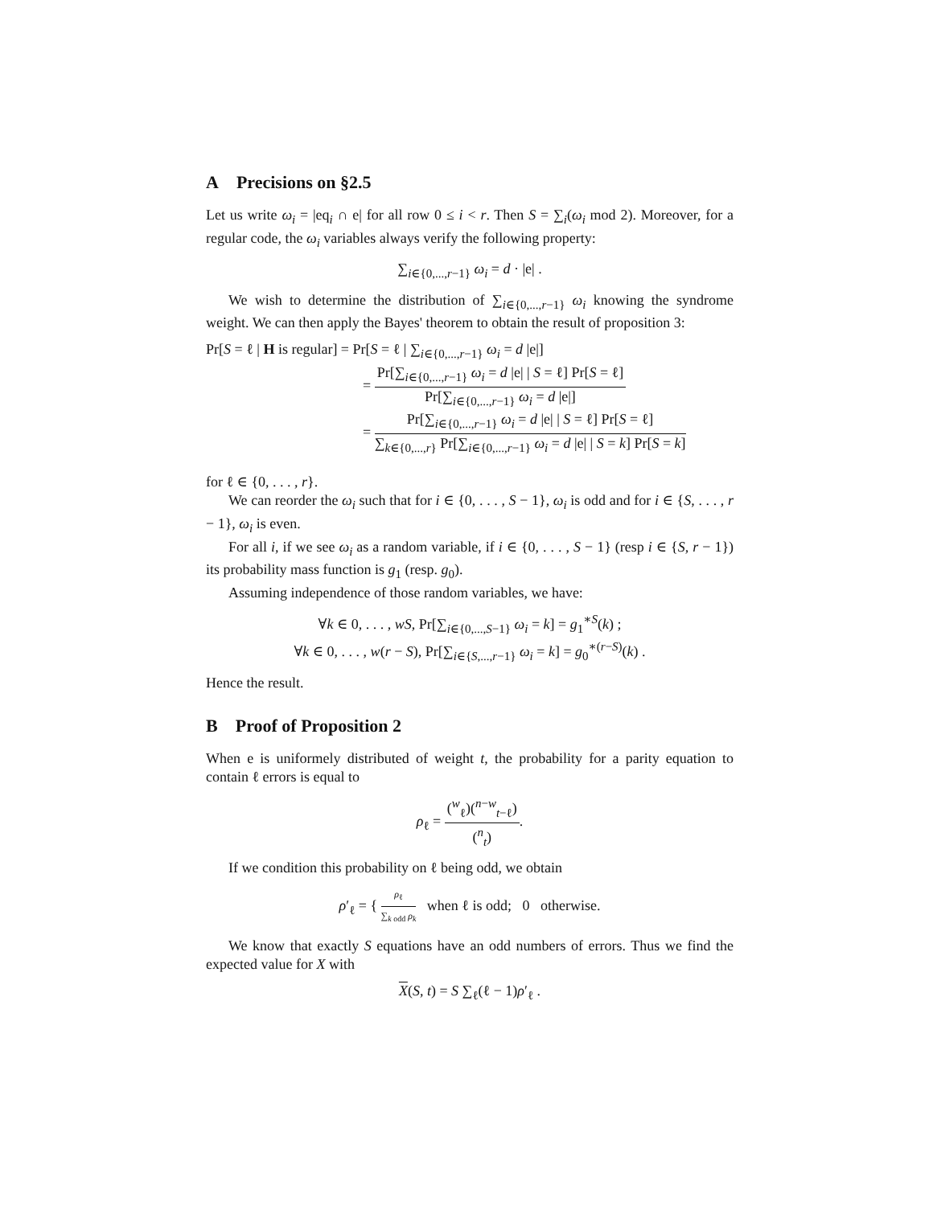A Precisions on §2.5
Let us write ω<sub>i</sub> = |eq<sub>i</sub> ∩ e| for all row 0 ≤ i < r. Then S = ∑<sub>i</sub>(ω<sub>i</sub> mod 2). Moreover, for a regular code, the ω<sub>i</sub> variables always verify the following property:
∑<sub>i∈{0,...,r−1}</sub> ω<sub>i</sub> = d · |e| .
We wish to determine the distribution of ∑<sub>i∈{0,...,r−1}</sub> ω<sub>i</sub> knowing the syndrome weight. We can then apply the Bayes' theorem to obtain the result of proposition 3:
Pr[S = ℓ | H is regular] = Pr[S = ℓ | ∑<sub>i∈{0,...,r−1}</sub> ω<sub>i</sub> = d |e|]
= Pr[∑<sub>i∈{0,...,r−1}</sub> ω<sub>i</sub> = d |e| | S = ℓ] Pr[S = ℓ] Pr[∑<sub>i∈{0,...,r−1}</sub> ω<sub>i</sub> = d |e|]
= Pr[∑<sub>i∈{0,...,r−1}</sub> ω<sub>i</sub> = d |e| | S = ℓ] Pr[S = ℓ] ∑<sub>k∈{0,...,r}</sub> Pr[∑<sub>i∈{0,...,r−1}</sub> ω<sub>i</sub> = d |e| | S = k] Pr[S = k]
for ℓ ∈ {0, . . . , r}.
We can reorder the ω<sub>i</sub> such that for i ∈ {0, . . . , S − 1}, ω<sub>i</sub> is odd and for i ∈ {S, . . . , r − 1}, ω<sub>i</sub> is even.
For all i, if we see ω<sub>i</sub> as a random variable, if i ∈ {0, . . . , S − 1} (resp i ∈ {S, r − 1}) its probability mass function is g<sub>1</sub> (resp. g<sub>0</sub>).
Assuming independence of those random variables, we have:
∀k ∈ 0, . . . , wS, Pr[∑<sub>i∈{0,...,S−1}</sub> ω<sub>i</sub> = k] = g<sub>1</sub><sup>∗S</sup>(k) ;
∀k ∈ 0, . . . , w(r − S), Pr[∑<sub>i∈{S,...,r−1}</sub> ω<sub>i</sub> = k] = g<sub>0</sub><sup>∗(r−S)</sup>(k) .
Hence the result.
B Proof of Proposition 2
When e is uniformely distributed of weight t, the probability for a parity equation to contain ℓ errors is equal to
ρ<sub>ℓ</sub> = (<sup>w</sup><sub>ℓ</sub>)(<sup>n−w</sup><sub>t−ℓ</sub>) (<sup>n</sup><sub>t</sub>).
If we condition this probability on ℓ being odd, we obtain
ρ′<sub>ℓ</sub> = { ρ<sub>ℓ</sub> ∑<sub>k odd</sub> ρ<sub>k</sub> when ℓ is odd; 0 otherwise.
We know that exactly S equations have an odd numbers of errors. Thus we find the expected value for X with
X(S, t) = S ∑<sub>ℓ</sub>(ℓ − 1)ρ′<sub>ℓ</sub> .